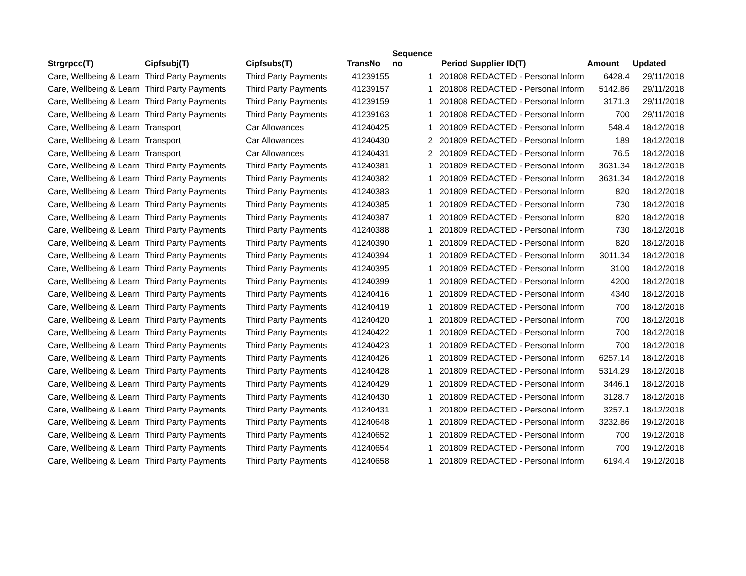| Strgrpcc(T) | Cipfsubj(T) | Cipfsubs(T) | TransNo | Sequence no | Period | Supplier ID(T) | Amount | Updated |
| --- | --- | --- | --- | --- | --- | --- | --- | --- |
| Care, Wellbeing & Learn | Third Party Payments | Third Party Payments | 41239155 | 1 | 201808 | REDACTED - Personal Inform | 6428.4 | 29/11/2018 |
| Care, Wellbeing & Learn | Third Party Payments | Third Party Payments | 41239157 | 1 | 201808 | REDACTED - Personal Inform | 5142.86 | 29/11/2018 |
| Care, Wellbeing & Learn | Third Party Payments | Third Party Payments | 41239159 | 1 | 201808 | REDACTED - Personal Inform | 3171.3 | 29/11/2018 |
| Care, Wellbeing & Learn | Third Party Payments | Third Party Payments | 41239163 | 1 | 201808 | REDACTED - Personal Inform | 700 | 29/11/2018 |
| Care, Wellbeing & Learn | Transport | Car Allowances | 41240425 | 1 | 201809 | REDACTED - Personal Inform | 548.4 | 18/12/2018 |
| Care, Wellbeing & Learn | Transport | Car Allowances | 41240430 | 2 | 201809 | REDACTED - Personal Inform | 189 | 18/12/2018 |
| Care, Wellbeing & Learn | Transport | Car Allowances | 41240431 | 2 | 201809 | REDACTED - Personal Inform | 76.5 | 18/12/2018 |
| Care, Wellbeing & Learn | Third Party Payments | Third Party Payments | 41240381 | 1 | 201809 | REDACTED - Personal Inform | 3631.34 | 18/12/2018 |
| Care, Wellbeing & Learn | Third Party Payments | Third Party Payments | 41240382 | 1 | 201809 | REDACTED - Personal Inform | 3631.34 | 18/12/2018 |
| Care, Wellbeing & Learn | Third Party Payments | Third Party Payments | 41240383 | 1 | 201809 | REDACTED - Personal Inform | 820 | 18/12/2018 |
| Care, Wellbeing & Learn | Third Party Payments | Third Party Payments | 41240385 | 1 | 201809 | REDACTED - Personal Inform | 730 | 18/12/2018 |
| Care, Wellbeing & Learn | Third Party Payments | Third Party Payments | 41240387 | 1 | 201809 | REDACTED - Personal Inform | 820 | 18/12/2018 |
| Care, Wellbeing & Learn | Third Party Payments | Third Party Payments | 41240388 | 1 | 201809 | REDACTED - Personal Inform | 730 | 18/12/2018 |
| Care, Wellbeing & Learn | Third Party Payments | Third Party Payments | 41240390 | 1 | 201809 | REDACTED - Personal Inform | 820 | 18/12/2018 |
| Care, Wellbeing & Learn | Third Party Payments | Third Party Payments | 41240394 | 1 | 201809 | REDACTED - Personal Inform | 3011.34 | 18/12/2018 |
| Care, Wellbeing & Learn | Third Party Payments | Third Party Payments | 41240395 | 1 | 201809 | REDACTED - Personal Inform | 3100 | 18/12/2018 |
| Care, Wellbeing & Learn | Third Party Payments | Third Party Payments | 41240399 | 1 | 201809 | REDACTED - Personal Inform | 4200 | 18/12/2018 |
| Care, Wellbeing & Learn | Third Party Payments | Third Party Payments | 41240416 | 1 | 201809 | REDACTED - Personal Inform | 4340 | 18/12/2018 |
| Care, Wellbeing & Learn | Third Party Payments | Third Party Payments | 41240419 | 1 | 201809 | REDACTED - Personal Inform | 700 | 18/12/2018 |
| Care, Wellbeing & Learn | Third Party Payments | Third Party Payments | 41240420 | 1 | 201809 | REDACTED - Personal Inform | 700 | 18/12/2018 |
| Care, Wellbeing & Learn | Third Party Payments | Third Party Payments | 41240422 | 1 | 201809 | REDACTED - Personal Inform | 700 | 18/12/2018 |
| Care, Wellbeing & Learn | Third Party Payments | Third Party Payments | 41240423 | 1 | 201809 | REDACTED - Personal Inform | 700 | 18/12/2018 |
| Care, Wellbeing & Learn | Third Party Payments | Third Party Payments | 41240426 | 1 | 201809 | REDACTED - Personal Inform | 6257.14 | 18/12/2018 |
| Care, Wellbeing & Learn | Third Party Payments | Third Party Payments | 41240428 | 1 | 201809 | REDACTED - Personal Inform | 5314.29 | 18/12/2018 |
| Care, Wellbeing & Learn | Third Party Payments | Third Party Payments | 41240429 | 1 | 201809 | REDACTED - Personal Inform | 3446.1 | 18/12/2018 |
| Care, Wellbeing & Learn | Third Party Payments | Third Party Payments | 41240430 | 1 | 201809 | REDACTED - Personal Inform | 3128.7 | 18/12/2018 |
| Care, Wellbeing & Learn | Third Party Payments | Third Party Payments | 41240431 | 1 | 201809 | REDACTED - Personal Inform | 3257.1 | 18/12/2018 |
| Care, Wellbeing & Learn | Third Party Payments | Third Party Payments | 41240648 | 1 | 201809 | REDACTED - Personal Inform | 3232.86 | 19/12/2018 |
| Care, Wellbeing & Learn | Third Party Payments | Third Party Payments | 41240652 | 1 | 201809 | REDACTED - Personal Inform | 700 | 19/12/2018 |
| Care, Wellbeing & Learn | Third Party Payments | Third Party Payments | 41240654 | 1 | 201809 | REDACTED - Personal Inform | 700 | 19/12/2018 |
| Care, Wellbeing & Learn | Third Party Payments | Third Party Payments | 41240658 | 1 | 201809 | REDACTED - Personal Inform | 6194.4 | 19/12/2018 |